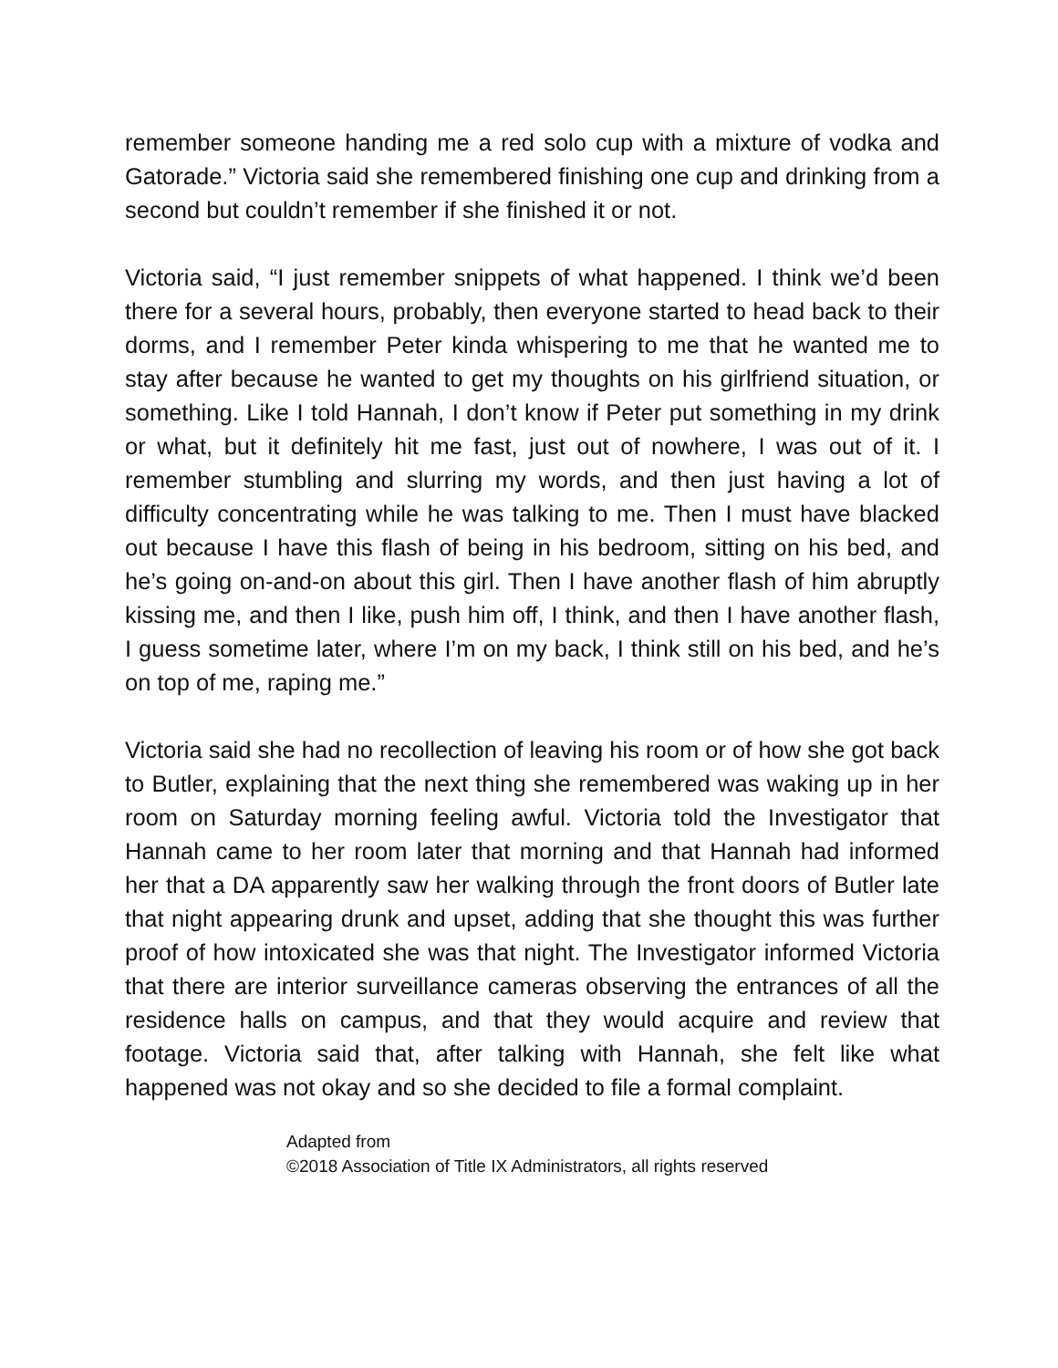remember someone handing me a red solo cup with a mixture of vodka and Gatorade.” Victoria said she remembered finishing one cup and drinking from a second but couldn’t remember if she finished it or not.
Victoria said, “I just remember snippets of what happened. I think we’d been there for a several hours, probably, then everyone started to head back to their dorms, and I remember Peter kinda whispering to me that he wanted me to stay after because he wanted to get my thoughts on his girlfriend situation, or something. Like I told Hannah, I don’t know if Peter put something in my drink or what, but it definitely hit me fast, just out of nowhere, I was out of it. I remember stumbling and slurring my words, and then just having a lot of difficulty concentrating while he was talking to me. Then I must have blacked out because I have this flash of being in his bedroom, sitting on his bed, and he’s going on-and-on about this girl. Then I have another flash of him abruptly kissing me, and then I like, push him off, I think, and then I have another flash, I guess sometime later, where I’m on my back, I think still on his bed, and he’s on top of me, raping me.”
Victoria said she had no recollection of leaving his room or of how she got back to Butler, explaining that the next thing she remembered was waking up in her room on Saturday morning feeling awful. Victoria told the Investigator that Hannah came to her room later that morning and that Hannah had informed her that a DA apparently saw her walking through the front doors of Butler late that night appearing drunk and upset, adding that she thought this was further proof of how intoxicated she was that night. The Investigator informed Victoria that there are interior surveillance cameras observing the entrances of all the residence halls on campus, and that they would acquire and review that footage. Victoria said that, after talking with Hannah, she felt like what happened was not okay and so she decided to file a formal complaint.
Adapted from
©2018 Association of Title IX Administrators, all rights reserved